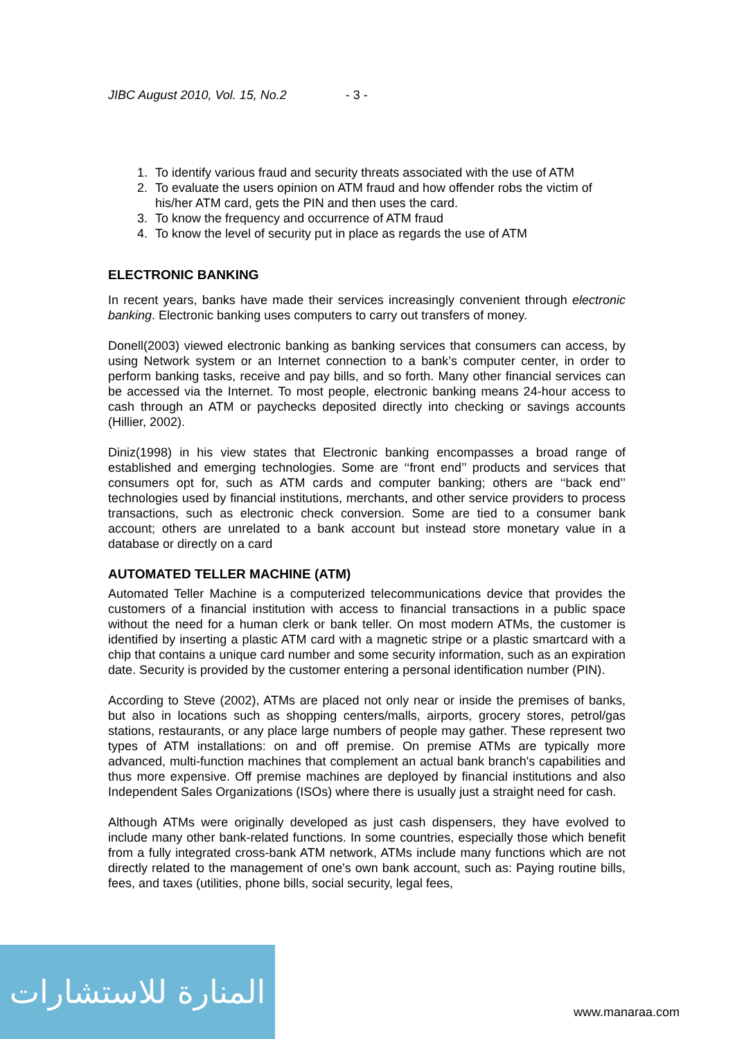JIBC August 2010, Vol. 15, No.2 - 3 -
1. To identify various fraud and security threats associated with the use of ATM
2. To evaluate the users opinion on ATM fraud and how offender robs the victim of his/her ATM card, gets the PIN and then uses the card.
3. To know the frequency and occurrence of ATM fraud
4. To know the level of security put in place as regards the use of ATM
ELECTRONIC BANKING
In recent years, banks have made their services increasingly convenient through electronic banking. Electronic banking uses computers to carry out transfers of money.
Donell(2003) viewed electronic banking as banking services that consumers can access, by using Network system or an Internet connection to a bank’s computer center, in order to perform banking tasks, receive and pay bills, and so forth. Many other financial services can be accessed via the Internet. To most people, electronic banking means 24-hour access to cash through an ATM or paychecks deposited directly into checking or savings accounts (Hillier, 2002).
Diniz(1998) in his view states that Electronic banking encompasses a broad range of established and emerging technologies. Some are ‘‘front end’’ products and services that consumers opt for, such as ATM cards and computer banking; others are ‘‘back end’’ technologies used by financial institutions, merchants, and other service providers to process transactions, such as electronic check conversion. Some are tied to a consumer bank account; others are unrelated to a bank account but instead store monetary value in a database or directly on a card
AUTOMATED TELLER MACHINE (ATM)
Automated Teller Machine is a computerized telecommunications device that provides the customers of a financial institution with access to financial transactions in a public space without the need for a human clerk or bank teller. On most modern ATMs, the customer is identified by inserting a plastic ATM card with a magnetic stripe or a plastic smartcard with a chip that contains a unique card number and some security information, such as an expiration date. Security is provided by the customer entering a personal identification number (PIN).
According to Steve (2002), ATMs are placed not only near or inside the premises of banks, but also in locations such as shopping centers/malls, airports, grocery stores, petrol/gas stations, restaurants, or any place large numbers of people may gather. These represent two types of ATM installations: on and off premise. On premise ATMs are typically more advanced, multi-function machines that complement an actual bank branch's capabilities and thus more expensive. Off premise machines are deployed by financial institutions and also Independent Sales Organizations (ISOs) where there is usually just a straight need for cash.
Although ATMs were originally developed as just cash dispensers, they have evolved to include many other bank-related functions. In some countries, especially those which benefit from a fully integrated cross-bank ATM network, ATMs include many functions which are not directly related to the management of one's own bank account, such as: Paying routine bills, fees, and taxes (utilities, phone bills, social security, legal fees,
المنارة للاستشارات
www.manaraa.com